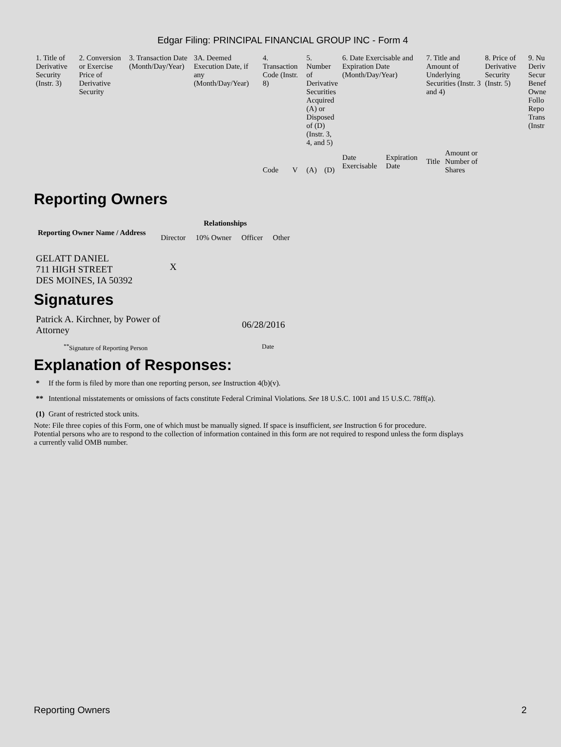Edgar Filing: PRINCIPAL FINANCIAL GROUP INC - Form 4
| 1. Title of Derivative Security (Instr. 3) | 2. Conversion or Exercise Price of Derivative Security | 3. Transaction Date (Month/Day/Year) | 3A. Deemed Execution Date, if any (Month/Day/Year) | 4. Transaction Code (Instr. 8) | | 5. Number of Derivative Securities Acquired (A) or Disposed of (D) (Instr. 3, 4, and 5) | | 6. Date Exercisable and Expiration Date (Month/Day/Year) | | 7. Title and Amount of Underlying Securities (Instr. 3 and 4) | | 8. Price of Derivative Security (Instr. 5) | 9. Nu Deriv Secur Benef Owne Follo Repo Trans (Instr |
| | | | | Code | V | (A) | (D) | Date Exercisable | Expiration Date | Title | Amount or Number of Shares | | |
Reporting Owners
| Reporting Owner Name / Address | Relationships | | | |
| --- | --- | --- | --- | --- |
| | Director | 10% Owner | Officer | Other |
| GELATT DANIEL 711 HIGH STREET DES MOINES, IA 50392 | X | | | |
Signatures
| Patrick A. Kirchner, by Power of Attorney | 06/28/2016 |
| <sup>**</sup> Signature of Reporting Person | Date |
Explanation of Responses:
| * | If the form is filed by more than one reporting person, see Instruction 4(b)(v). |
| ** | Intentional misstatements or omissions of facts constitute Federal Criminal Violations. See 18 U.S.C. 1001 and 15 U.S.C. 78ff(a). |
| (1) | Grant of restricted stock units. |
Note: File three copies of this Form, one of which must be manually signed. If space is insufficient, see Instruction 6 for procedure.
Potential persons who are to respond to the collection of information contained in this form are not required to respond unless the form displays
a currently valid OMB number.
Reporting Owners 2